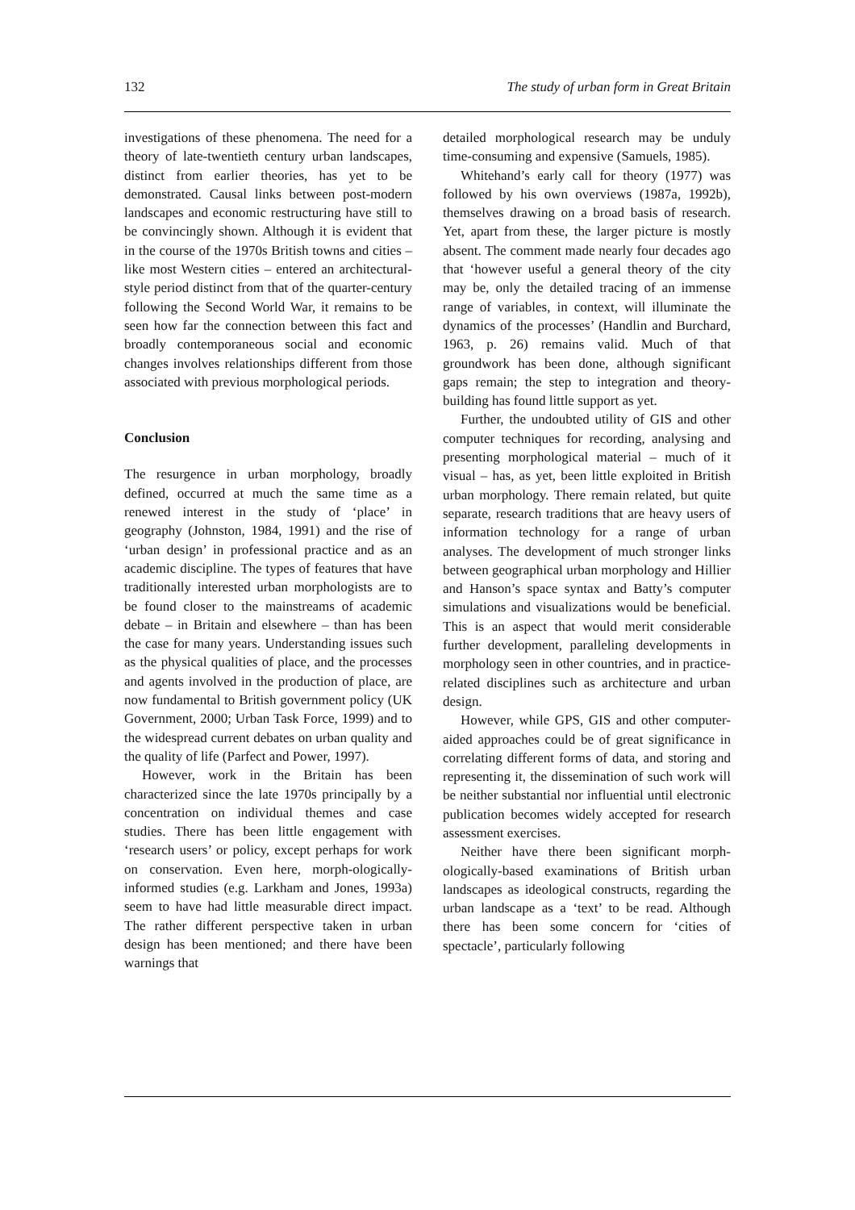132 The study of urban form in Great Britain
investigations of these phenomena. The need for a theory of late-twentieth century urban landscapes, distinct from earlier theories, has yet to be demonstrated. Causal links between post-modern landscapes and economic restructuring have still to be convincingly shown. Although it is evident that in the course of the 1970s British towns and cities – like most Western cities – entered an architectural-style period distinct from that of the quarter-century following the Second World War, it remains to be seen how far the connection between this fact and broadly contemporaneous social and economic changes involves relationships different from those associated with previous morphological periods.
Conclusion
The resurgence in urban morphology, broadly defined, occurred at much the same time as a renewed interest in the study of ‘place’ in geography (Johnston, 1984, 1991) and the rise of ‘urban design’ in professional practice and as an academic discipline. The types of features that have traditionally interested urban morphologists are to be found closer to the mainstreams of academic debate – in Britain and elsewhere – than has been the case for many years. Understanding issues such as the physical qualities of place, and the processes and agents involved in the production of place, are now fundamental to British government policy (UK Government, 2000; Urban Task Force, 1999) and to the widespread current debates on urban quality and the quality of life (Parfect and Power, 1997).
However, work in the Britain has been characterized since the late 1970s principally by a concentration on individual themes and case studies. There has been little engagement with ‘research users’ or policy, except perhaps for work on conservation. Even here, morph-ologically-informed studies (e.g. Larkham and Jones, 1993a) seem to have had little measurable direct impact. The rather different perspective taken in urban design has been mentioned; and there have been warnings that
detailed morphological research may be unduly time-consuming and expensive (Samuels, 1985).
Whitehand’s early call for theory (1977) was followed by his own overviews (1987a, 1992b), themselves drawing on a broad basis of research. Yet, apart from these, the larger picture is mostly absent. The comment made nearly four decades ago that ‘however useful a general theory of the city may be, only the detailed tracing of an immense range of variables, in context, will illuminate the dynamics of the processes’ (Handlin and Burchard, 1963, p. 26) remains valid. Much of that groundwork has been done, although significant gaps remain; the step to integration and theory-building has found little support as yet.
Further, the undoubted utility of GIS and other computer techniques for recording, analysing and presenting morphological material – much of it visual – has, as yet, been little exploited in British urban morphology. There remain related, but quite separate, research traditions that are heavy users of information technology for a range of urban analyses. The development of much stronger links between geographical urban morphology and Hillier and Hanson’s space syntax and Batty’s computer simulations and visualizations would be beneficial. This is an aspect that would merit considerable further development, paralleling developments in morphology seen in other countries, and in practice-related disciplines such as architecture and urban design.
However, while GPS, GIS and other computer-aided approaches could be of great significance in correlating different forms of data, and storing and representing it, the dissemination of such work will be neither substantial nor influential until electronic publication becomes widely accepted for research assessment exercises.
Neither have there been significant morph-ologically-based examinations of British urban landscapes as ideological constructs, regarding the urban landscape as a ‘text’ to be read. Although there has been some concern for ‘cities of spectacle’, particularly following